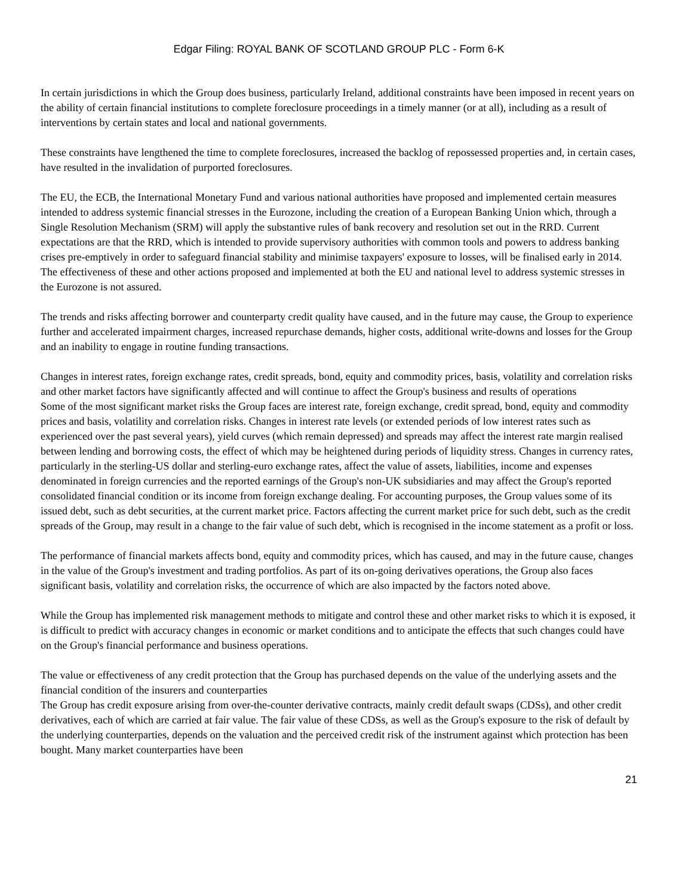Edgar Filing: ROYAL BANK OF SCOTLAND GROUP PLC - Form 6-K
In certain jurisdictions in which the Group does business, particularly Ireland, additional constraints have been imposed in recent years on the ability of certain financial institutions to complete foreclosure proceedings in a timely manner (or at all), including as a result of interventions by certain states and local and national governments.
These constraints have lengthened the time to complete foreclosures, increased the backlog of repossessed properties and, in certain cases, have resulted in the invalidation of purported foreclosures.
The EU, the ECB, the International Monetary Fund and various national authorities have proposed and implemented certain measures intended to address systemic financial stresses in the Eurozone, including the creation of a European Banking Union which, through a Single Resolution Mechanism (SRM) will apply the substantive rules of bank recovery and resolution set out in the RRD. Current expectations are that the RRD, which is intended to provide supervisory authorities with common tools and powers to address banking crises pre-emptively in order to safeguard financial stability and minimise taxpayers' exposure to losses, will be finalised early in 2014. The effectiveness of these and other actions proposed and implemented at both the EU and national level to address systemic stresses in the Eurozone is not assured.
The trends and risks affecting borrower and counterparty credit quality have caused, and in the future may cause, the Group to experience further and accelerated impairment charges, increased repurchase demands, higher costs, additional write-downs and losses for the Group and an inability to engage in routine funding transactions.
Changes in interest rates, foreign exchange rates, credit spreads, bond, equity and commodity prices, basis, volatility and correlation risks and other market factors have significantly affected and will continue to affect the Group's business and results of operations
Some of the most significant market risks the Group faces are interest rate, foreign exchange, credit spread, bond, equity and commodity prices and basis, volatility and correlation risks. Changes in interest rate levels (or extended periods of low interest rates such as experienced over the past several years), yield curves (which remain depressed) and spreads may affect the interest rate margin realised between lending and borrowing costs, the effect of which may be heightened during periods of liquidity stress. Changes in currency rates, particularly in the sterling-US dollar and sterling-euro exchange rates, affect the value of assets, liabilities, income and expenses denominated in foreign currencies and the reported earnings of the Group's non-UK subsidiaries and may affect the Group's reported consolidated financial condition or its income from foreign exchange dealing. For accounting purposes, the Group values some of its issued debt, such as debt securities, at the current market price. Factors affecting the current market price for such debt, such as the credit spreads of the Group, may result in a change to the fair value of such debt, which is recognised in the income statement as a profit or loss.
The performance of financial markets affects bond, equity and commodity prices, which has caused, and may in the future cause, changes in the value of the Group's investment and trading portfolios. As part of its on-going derivatives operations, the Group also faces significant basis, volatility and correlation risks, the occurrence of which are also impacted by the factors noted above.
While the Group has implemented risk management methods to mitigate and control these and other market risks to which it is exposed, it is difficult to predict with accuracy changes in economic or market conditions and to anticipate the effects that such changes could have on the Group's financial performance and business operations.
The value or effectiveness of any credit protection that the Group has purchased depends on the value of the underlying assets and the financial condition of the insurers and counterparties
The Group has credit exposure arising from over-the-counter derivative contracts, mainly credit default swaps (CDSs), and other credit derivatives, each of which are carried at fair value. The fair value of these CDSs, as well as the Group's exposure to the risk of default by the underlying counterparties, depends on the valuation and the perceived credit risk of the instrument against which protection has been bought. Many market counterparties have been
21